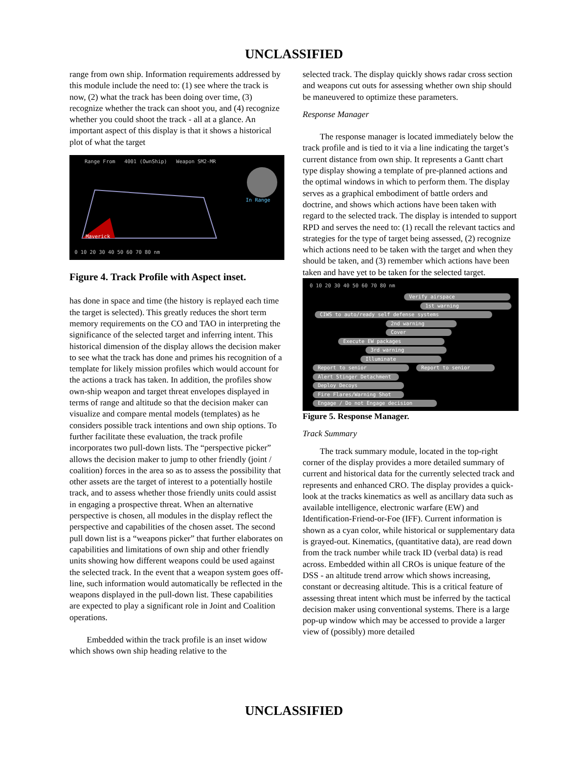UNCLASSIFIED
range from own ship. Information requirements addressed by this module include the need to: (1) see where the track is now, (2) what the track has been doing over time, (3) recognize whether the track can shoot you, and (4) recognize whether you could shoot the track - all at a glance. An important aspect of this display is that it shows a historical plot of what the target
Range From 4001 (OwnShip) Weapon SM2-MR
Maverick
In Range
0 10 20 30 40 50 60 70 80 nm
Figure 4. Track Profile with Aspect inset.
has done in space and time (the history is replayed each time the target is selected). This greatly reduces the short term memory requirements on the CO and TAO in interpreting the significance of the selected target and inferring intent. This historical dimension of the display allows the decision maker to see what the track has done and primes his recognition of a template for likely mission profiles which would account for the actions a track has taken. In addition, the profiles show own-ship weapon and target threat envelopes displayed in terms of range and altitude so that the decision maker can visualize and compare mental models (templates) as he considers possible track intentions and own ship options. To further facilitate these evaluation, the track profile incorporates two pull-down lists. The “perspective picker” allows the decision maker to jump to other friendly (joint / coalition) forces in the area so as to assess the possibility that other assets are the target of interest to a potentially hostile track, and to assess whether those friendly units could assist in engaging a prospective threat. When an alternative perspective is chosen, all modules in the display reflect the perspective and capabilities of the chosen asset. The second pull down list is a “weapons picker” that further elaborates on capabilities and limitations of own ship and other friendly units showing how different weapons could be used against the selected track. In the event that a weapon system goes off-line, such information would automatically be reflected in the weapons displayed in the pull-down list. These capabilities are expected to play a significant role in Joint and Coalition operations.
Embedded within the track profile is an inset widow which shows own ship heading relative to the
selected track. The display quickly shows radar cross section and weapons cut outs for assessing whether own ship should be maneuvered to optimize these parameters.
Response Manager
The response manager is located immediately below the track profile and is tied to it via a line indicating the target’s current distance from own ship. It represents a Gantt chart type display showing a template of pre-planned actions and the optimal windows in which to perform them. The display serves as a graphical embodiment of battle orders and doctrine, and shows which actions have been taken with regard to the selected track. The display is intended to support RPD and serves the need to: (1) recall the relevant tactics and strategies for the type of target being assessed, (2) recognize which actions need to be taken with the target and when they should be taken, and (3) remember which actions have been taken and have yet to be taken for the selected target.
0 10 20 30 40 50 60 70 80 nm
Verify airspace
1st warning
CIWS to auto/ready self defense systems
2nd warning
Cover
Execute EW packages
3rd warning
Illuminate
Report to senior Report to senior
Alert Stinger Detachment
Deploy Decoys
Fire Flares/Warning Shot
Engage / Do not Engage decision
Figure 5. Response Manager.
Track Summary
The track summary module, located in the top-right corner of the display provides a more detailed summary of current and historical data for the currently selected track and represents and enhanced CRO. The display provides a quick-look at the tracks kinematics as well as ancillary data such as available intelligence, electronic warfare (EW) and Identification-Friend-or-Foe (IFF). Current information is shown as a cyan color, while historical or supplementary data is grayed-out. Kinematics, (quantitative data), are read down from the track number while track ID (verbal data) is read across. Embedded within all CROs is unique feature of the DSS - an altitude trend arrow which shows increasing, constant or decreasing altitude. This is a critical feature of assessing threat intent which must be inferred by the tactical decision maker using conventional systems. There is a large pop-up window which may be accessed to provide a larger view of (possibly) more detailed
UNCLASSIFIED